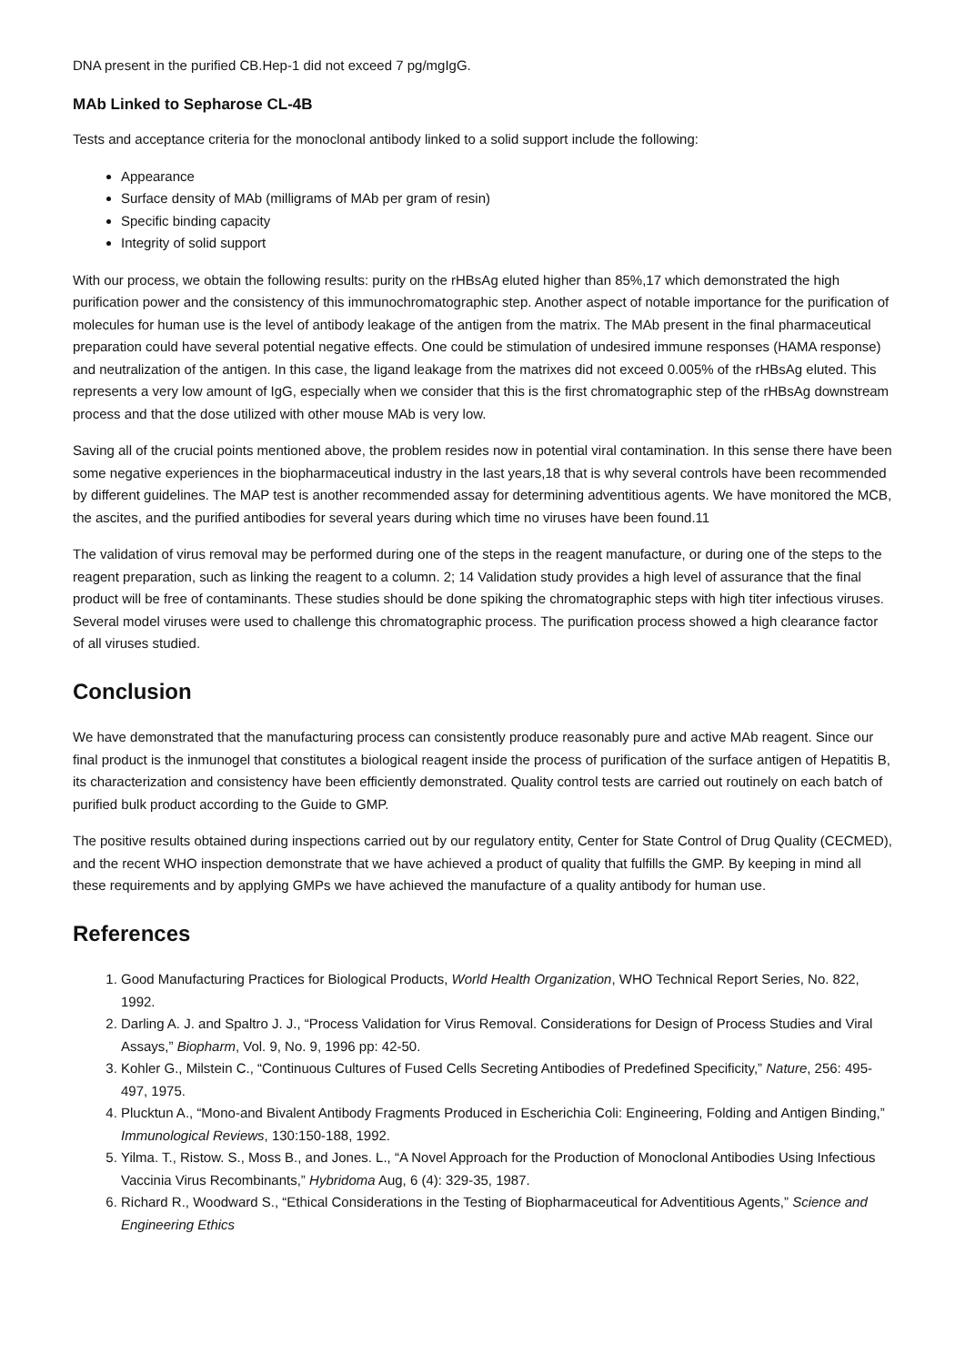DNA present in the purified CB.Hep-1 did not exceed 7 pg/mgIgG.
MAb Linked to Sepharose CL-4B
Tests and acceptance criteria for the monoclonal antibody linked to a solid support include the following:
Appearance
Surface density of MAb (milligrams of MAb per gram of resin)
Specific binding capacity
Integrity of solid support
With our process, we obtain the following results: purity on the rHBsAg eluted higher than 85%,17 which demonstrated the high purification power and the consistency of this immunochromatographic step. Another aspect of notable importance for the purification of molecules for human use is the level of antibody leakage of the antigen from the matrix. The MAb present in the final pharmaceutical preparation could have several potential negative effects. One could be stimulation of undesired immune responses (HAMA response) and neutralization of the antigen. In this case, the ligand leakage from the matrixes did not exceed 0.005% of the rHBsAg eluted. This represents a very low amount of IgG, especially when we consider that this is the first chromatographic step of the rHBsAg downstream process and that the dose utilized with other mouse MAb is very low.
Saving all of the crucial points mentioned above, the problem resides now in potential viral contamination. In this sense there have been some negative experiences in the biopharmaceutical industry in the last years,18 that is why several controls have been recommended by different guidelines. The MAP test is another recommended assay for determining adventitious agents. We have monitored the MCB, the ascites, and the purified antibodies for several years during which time no viruses have been found.11
The validation of virus removal may be performed during one of the steps in the reagent manufacture, or during one of the steps to the reagent preparation, such as linking the reagent to a column. 2; 14 Validation study provides a high level of assurance that the final product will be free of contaminants. These studies should be done spiking the chromatographic steps with high titer infectious viruses. Several model viruses were used to challenge this chromatographic process. The purification process showed a high clearance factor of all viruses studied.
Conclusion
We have demonstrated that the manufacturing process can consistently produce reasonably pure and active MAb reagent. Since our final product is the inmunogel that constitutes a biological reagent inside the process of purification of the surface antigen of Hepatitis B, its characterization and consistency have been efficiently demonstrated. Quality control tests are carried out routinely on each batch of purified bulk product according to the Guide to GMP.
The positive results obtained during inspections carried out by our regulatory entity, Center for State Control of Drug Quality (CECMED), and the recent WHO inspection demonstrate that we have achieved a product of quality that fulfills the GMP. By keeping in mind all these requirements and by applying GMPs we have achieved the manufacture of a quality antibody for human use.
References
1. Good Manufacturing Practices for Biological Products, World Health Organization, WHO Technical Report Series, No. 822, 1992.
2. Darling A. J. and Spaltro J. J., “Process Validation for Virus Removal. Considerations for Design of Process Studies and Viral Assays,” Biopharm, Vol. 9, No. 9, 1996 pp: 42-50.
3. Kohler G., Milstein C., “Continuous Cultures of Fused Cells Secreting Antibodies of Predefined Specificity,” Nature, 256: 495-497, 1975.
4. Plucktun A., “Mono-and Bivalent Antibody Fragments Produced in Escherichia Coli: Engineering, Folding and Antigen Binding,” Immunological Reviews, 130:150-188, 1992.
5. Yilma. T., Ristow. S., Moss B., and Jones. L., “A Novel Approach for the Production of Monoclonal Antibodies Using Infectious Vaccinia Virus Recombinants,” Hybridoma Aug, 6 (4): 329-35, 1987.
6. Richard R., Woodward S., “Ethical Considerations in the Testing of Biopharmaceutical for Adventitious Agents,” Science and Engineering Ethics